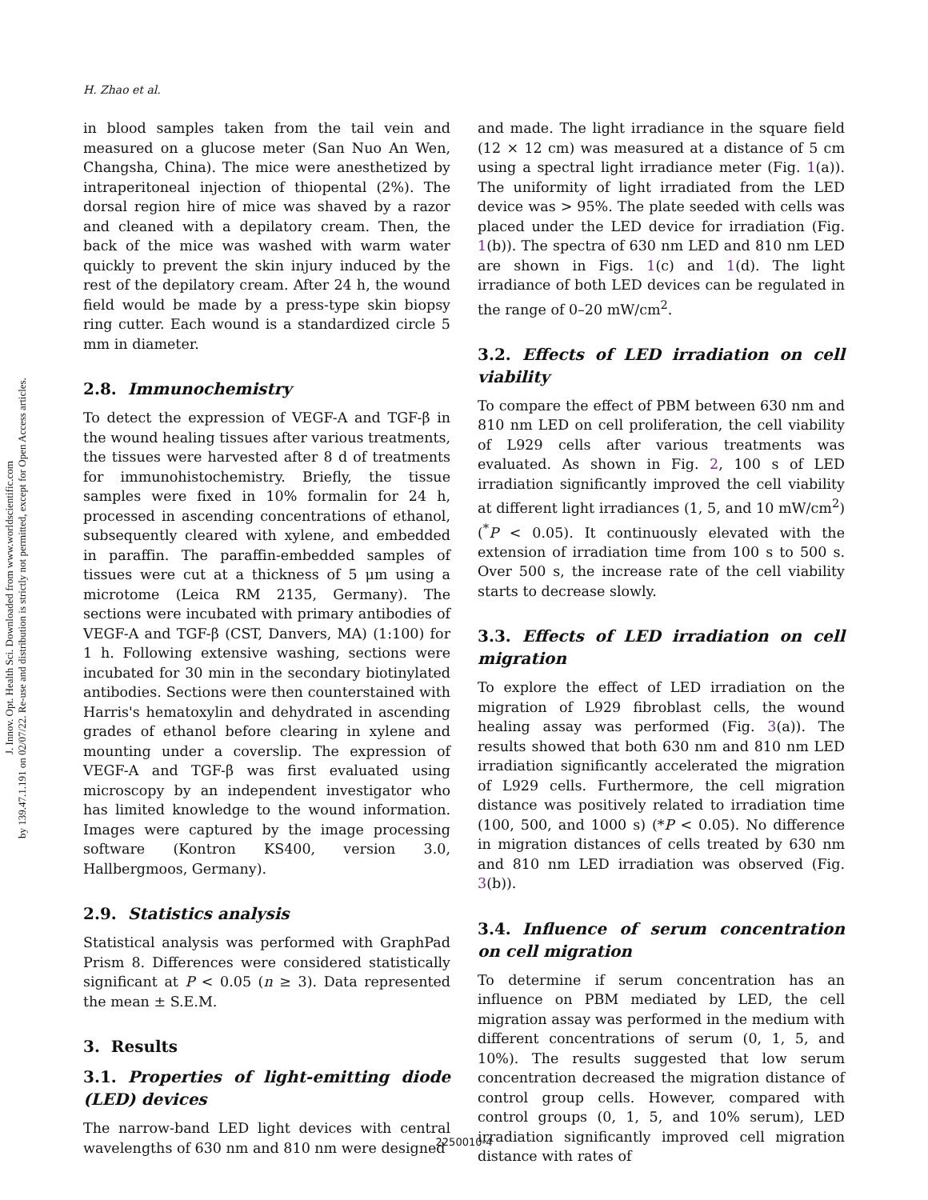J. Innov. Opt. Health Sci. Downloaded from www.worldscientific.com
by 139.47.1.191 on 02/07/22. Re-use and distribution is strictly not permitted, except for Open Access articles.
H. Zhao et al.
in blood samples taken from the tail vein and measured on a glucose meter (San Nuo An Wen, Changsha, China). The mice were anesthetized by intraperitoneal injection of thiopental (2%). The dorsal region hire of mice was shaved by a razor and cleaned with a depilatory cream. Then, the back of the mice was washed with warm water quickly to prevent the skin injury induced by the rest of the depilatory cream. After 24 h, the wound field would be made by a press-type skin biopsy ring cutter. Each wound is a standardized circle 5 mm in diameter.
2.8. Immunochemistry
To detect the expression of VEGF-A and TGF-β in the wound healing tissues after various treatments, the tissues were harvested after 8 d of treatments for immunohistochemistry. Briefly, the tissue samples were fixed in 10% formalin for 24 h, processed in ascending concentrations of ethanol, subsequently cleared with xylene, and embedded in paraffin. The paraffin-embedded samples of tissues were cut at a thickness of 5 μm using a microtome (Leica RM 2135, Germany). The sections were incubated with primary antibodies of VEGF-A and TGF-β (CST, Danvers, MA) (1:100) for 1 h. Following extensive washing, sections were incubated for 30 min in the secondary biotinylated antibodies. Sections were then counterstained with Harris's hematoxylin and dehydrated in ascending grades of ethanol before clearing in xylene and mounting under a coverslip. The expression of VEGF-A and TGF-β was first evaluated using microscopy by an independent investigator who has limited knowledge to the wound information. Images were captured by the image processing software (Kontron KS400, version 3.0, Hallbergmoos, Germany).
2.9. Statistics analysis
Statistical analysis was performed with GraphPad Prism 8. Differences were considered statistically significant at P < 0.05 (n ≥ 3). Data represented the mean ± S.E.M.
3. Results
3.1. Properties of light-emitting diode (LED) devices
The narrow-band LED light devices with central wavelengths of 630 nm and 810 nm were designed
and made. The light irradiance in the square field (12 × 12 cm) was measured at a distance of 5 cm using a spectral light irradiance meter (Fig. 1(a)). The uniformity of light irradiated from the LED device was > 95%. The plate seeded with cells was placed under the LED device for irradiation (Fig. 1(b)). The spectra of 630 nm LED and 810 nm LED are shown in Figs. 1(c) and 1(d). The light irradiance of both LED devices can be regulated in the range of 0–20 mW/cm<sup>2</sup>.
3.2. Effects of LED irradiation on cell viability
To compare the effect of PBM between 630 nm and 810 nm LED on cell proliferation, the cell viability of L929 cells after various treatments was evaluated. As shown in Fig. 2, 100 s of LED irradiation significantly improved the cell viability at different light irradiances (1, 5, and 10 mW/cm<sup>2</sup>) (<sup>*</sup>P < 0.05). It continuously elevated with the extension of irradiation time from 100 s to 500 s. Over 500 s, the increase rate of the cell viability starts to decrease slowly.
3.3. Effects of LED irradiation on cell migration
To explore the effect of LED irradiation on the migration of L929 fibroblast cells, the wound healing assay was performed (Fig. 3(a)). The results showed that both 630 nm and 810 nm LED irradiation significantly accelerated the migration of L929 cells. Furthermore, the cell migration distance was positively related to irradiation time (100, 500, and 1000 s) (*P < 0.05). No difference in migration distances of cells treated by 630 nm and 810 nm LED irradiation was observed (Fig. 3(b)).
3.4. Influence of serum concentration on cell migration
To determine if serum concentration has an influence on PBM mediated by LED, the cell migration assay was performed in the medium with different concentrations of serum (0, 1, 5, and 10%). The results suggested that low serum concentration decreased the migration distance of control group cells. However, compared with control groups (0, 1, 5, and 10% serum), LED irradiation significantly improved cell migration distance with rates of
2250010-4